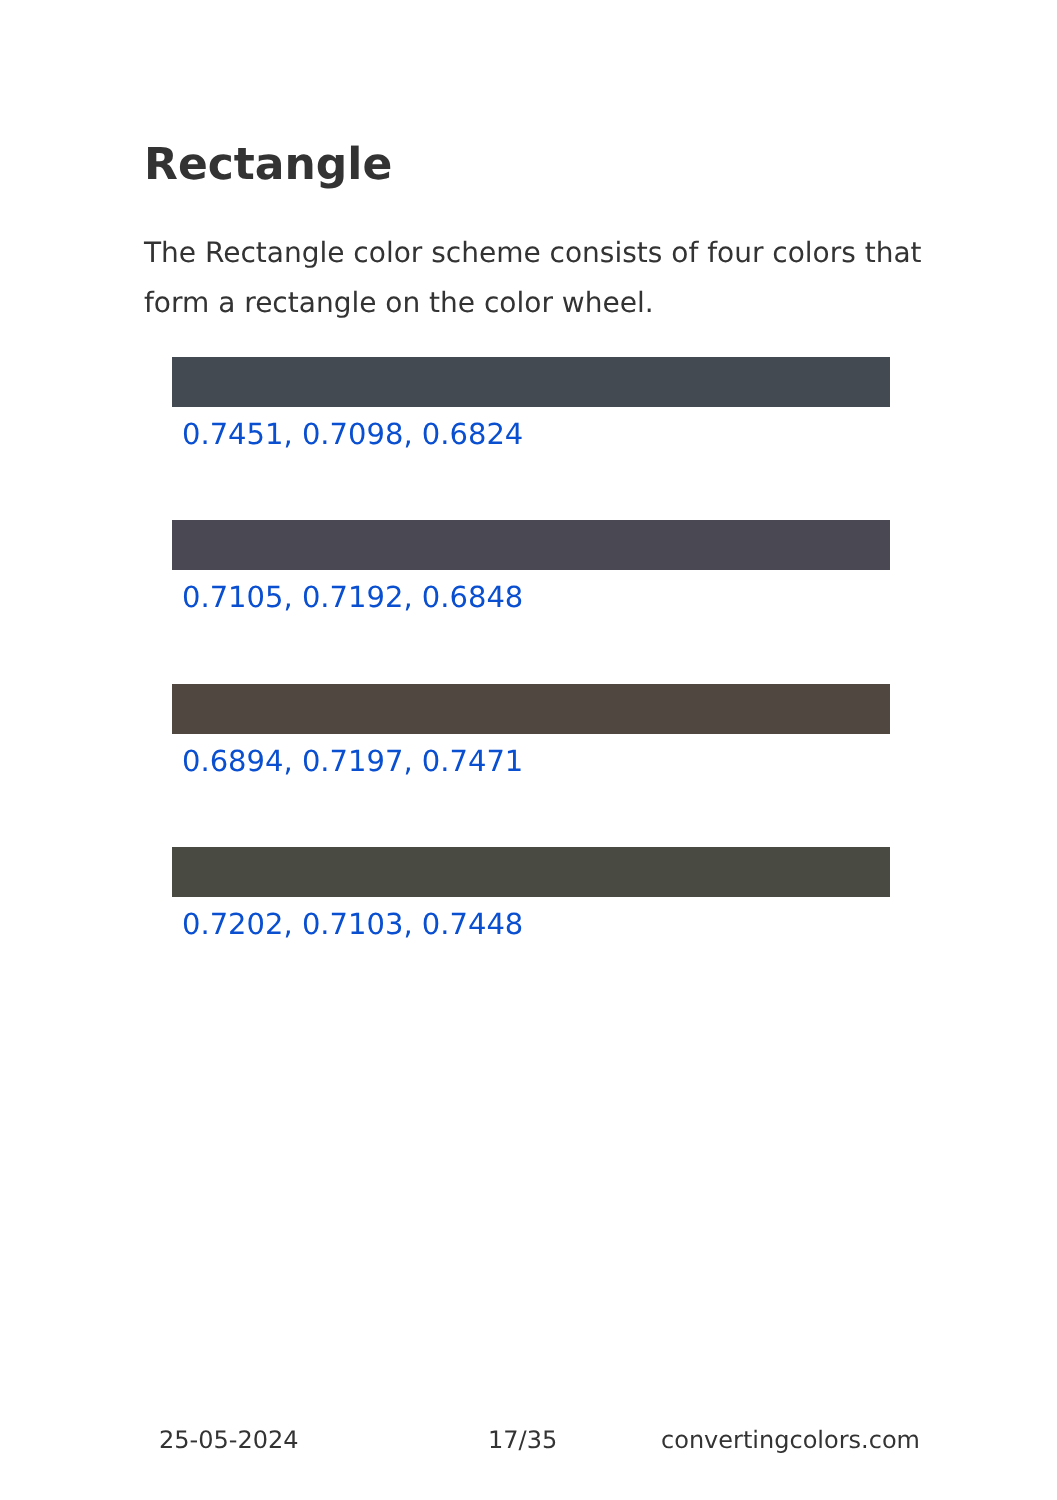Rectangle
The Rectangle color scheme consists of four colors that form a rectangle on the color wheel.
0.7451, 0.7098, 0.6824
0.7105, 0.7192, 0.6848
0.6894, 0.7197, 0.7471
0.7202, 0.7103, 0.7448
25-05-2024 17/35 convertingcolors.com